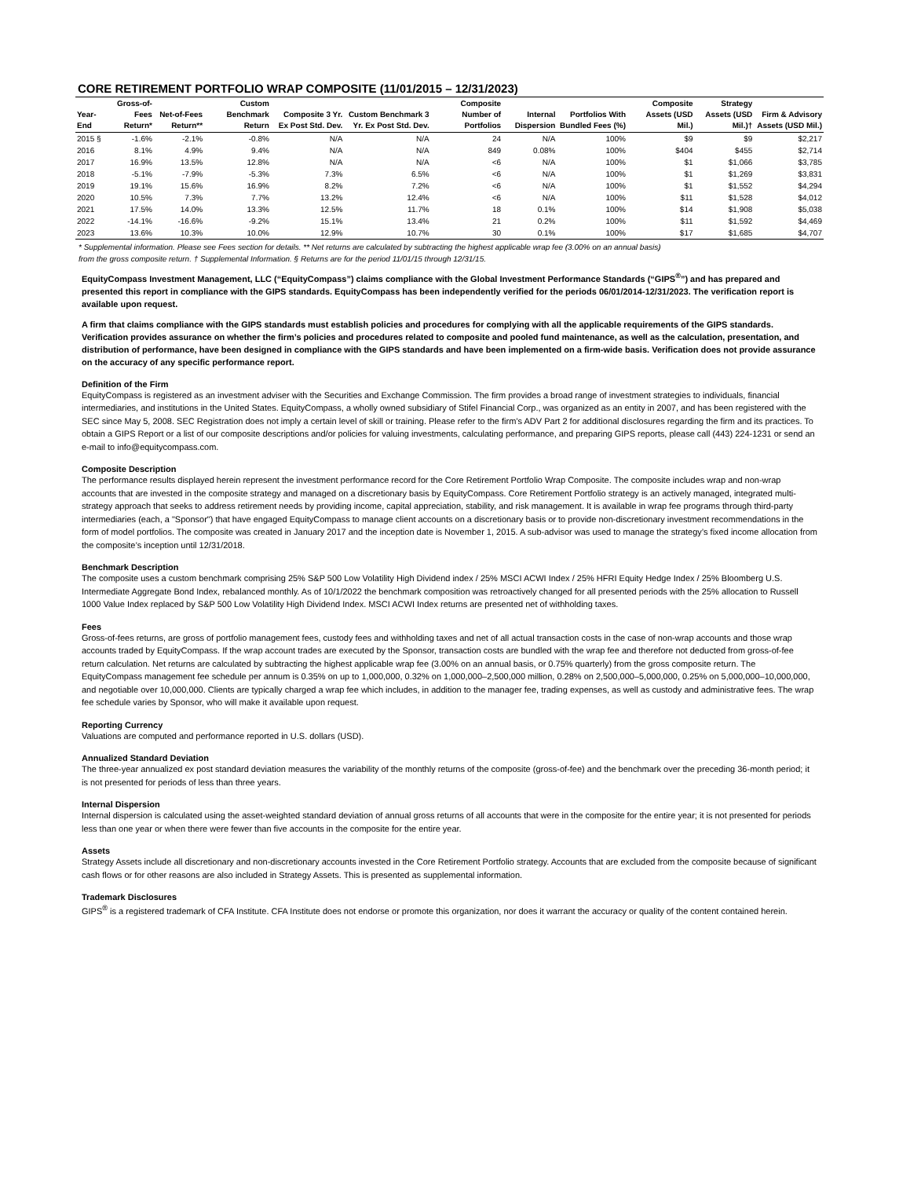CORE RETIREMENT PORTFOLIO WRAP COMPOSITE (11/01/2015 – 12/31/2023)
| Year-End | Gross-of-Fees Return* | Net-of-Fees Return** | Custom Benchmark Return | Composite 3 Yr. Ex Post Std. Dev. | Custom Benchmark 3 Yr. Ex Post Std. Dev. | Composite Number of Portfolios | Internal Dispersion | Portfolios With Bundled Fees (%) | Composite Assets (USD Mil.) | Strategy Assets (USD Mil.)† | Firm & Advisory Assets (USD Mil.) |
| --- | --- | --- | --- | --- | --- | --- | --- | --- | --- | --- | --- |
| 2015 § | -1.6% | -2.1% | -0.8% | N/A | N/A | 24 | N/A | 100% | $9 | $9 | $2,217 |
| 2016 | 8.1% | 4.9% | 9.4% | N/A | N/A | 849 | 0.08% | 100% | $404 | $455 | $2,714 |
| 2017 | 16.9% | 13.5% | 12.8% | N/A | N/A | <6 | N/A | 100% | $1 | $1,066 | $3,785 |
| 2018 | -5.1% | -7.9% | -5.3% | 7.3% | 6.5% | <6 | N/A | 100% | $1 | $1,269 | $3,831 |
| 2019 | 19.1% | 15.6% | 16.9% | 8.2% | 7.2% | <6 | N/A | 100% | $1 | $1,552 | $4,294 |
| 2020 | 10.5% | 7.3% | 7.7% | 13.2% | 12.4% | <6 | N/A | 100% | $11 | $1,528 | $4,012 |
| 2021 | 17.5% | 14.0% | 13.3% | 12.5% | 11.7% | 18 | 0.1% | 100% | $14 | $1,908 | $5,038 |
| 2022 | -14.1% | -16.6% | -9.2% | 15.1% | 13.4% | 21 | 0.2% | 100% | $11 | $1,592 | $4,469 |
| 2023 | 13.6% | 10.3% | 10.0% | 12.9% | 10.7% | 30 | 0.1% | 100% | $17 | $1,685 | $4,707 |
* Supplemental information. Please see Fees section for details. ** Net returns are calculated by subtracting the highest applicable wrap fee (3.00% on an annual basis)
from the gross composite return. † Supplemental Information. § Returns are for the period 11/01/15 through 12/31/15.
EquityCompass Investment Management, LLC (“EquityCompass”) claims compliance with the Global Investment Performance Standards (“GIPS<sup>®</sup>”) and has prepared and presented this report in compliance with the GIPS standards. EquityCompass has been independently verified for the periods 06/01/2014-12/31/2023. The verification report is available upon request.
A firm that claims compliance with the GIPS standards must establish policies and procedures for complying with all the applicable requirements of the GIPS standards. Verification provides assurance on whether the firm’s policies and procedures related to composite and pooled fund maintenance, as well as the calculation, presentation, and distribution of performance, have been designed in compliance with the GIPS standards and have been implemented on a firm-wide basis. Verification does not provide assurance on the accuracy of any specific performance report.
Definition of the Firm
EquityCompass is registered as an investment adviser with the Securities and Exchange Commission. The firm provides a broad range of investment strategies to individuals, financial intermediaries, and institutions in the United States. EquityCompass, a wholly owned subsidiary of Stifel Financial Corp., was organized as an entity in 2007, and has been registered with the SEC since May 5, 2008. SEC Registration does not imply a certain level of skill or training. Please refer to the firm’s ADV Part 2 for additional disclosures regarding the firm and its practices. To obtain a GIPS Report or a list of our composite descriptions and/or policies for valuing investments, calculating performance, and preparing GIPS reports, please call (443) 224-1231 or send an e-mail to info@equitycompass.com.
Composite Description
The performance results displayed herein represent the investment performance record for the Core Retirement Portfolio Wrap Composite. The composite includes wrap and non-wrap accounts that are invested in the composite strategy and managed on a discretionary basis by EquityCompass. Core Retirement Portfolio strategy is an actively managed, integrated multi-strategy approach that seeks to address retirement needs by providing income, capital appreciation, stability, and risk management. It is available in wrap fee programs through third-party intermediaries (each, a "Sponsor") that have engaged EquityCompass to manage client accounts on a discretionary basis or to provide non-discretionary investment recommendations in the form of model portfolios. The composite was created in January 2017 and the inception date is November 1, 2015. A sub-advisor was used to manage the strategy’s fixed income allocation from the composite’s inception until 12/31/2018.
Benchmark Description
The composite uses a custom benchmark comprising 25% S&P 500 Low Volatility High Dividend index / 25% MSCI ACWI Index / 25% HFRI Equity Hedge Index / 25% Bloomberg U.S. Intermediate Aggregate Bond Index, rebalanced monthly. As of 10/1/2022 the benchmark composition was retroactively changed for all presented periods with the 25% allocation to Russell 1000 Value Index replaced by S&P 500 Low Volatility High Dividend Index. MSCI ACWI Index returns are presented net of withholding taxes.
Fees
Gross-of-fees returns, are gross of portfolio management fees, custody fees and withholding taxes and net of all actual transaction costs in the case of non-wrap accounts and those wrap accounts traded by EquityCompass. If the wrap account trades are executed by the Sponsor, transaction costs are bundled with the wrap fee and therefore not deducted from gross-of-fee return calculation. Net returns are calculated by subtracting the highest applicable wrap fee (3.00% on an annual basis, or 0.75% quarterly) from the gross composite return. The EquityCompass management fee schedule per annum is 0.35% on up to 1,000,000, 0.32% on 1,000,000–2,500,000 million, 0.28% on 2,500,000–5,000,000, 0.25% on 5,000,000–10,000,000, and negotiable over 10,000,000. Clients are typically charged a wrap fee which includes, in addition to the manager fee, trading expenses, as well as custody and administrative fees. The wrap fee schedule varies by Sponsor, who will make it available upon request.
Reporting Currency
Valuations are computed and performance reported in U.S. dollars (USD).
Annualized Standard Deviation
The three-year annualized ex post standard deviation measures the variability of the monthly returns of the composite (gross-of-fee) and the benchmark over the preceding 36-month period; it is not presented for periods of less than three years.
Internal Dispersion
Internal dispersion is calculated using the asset-weighted standard deviation of annual gross returns of all accounts that were in the composite for the entire year; it is not presented for periods less than one year or when there were fewer than five accounts in the composite for the entire year.
Assets
Strategy Assets include all discretionary and non-discretionary accounts invested in the Core Retirement Portfolio strategy. Accounts that are excluded from the composite because of significant cash flows or for other reasons are also included in Strategy Assets. This is presented as supplemental information.
Trademark Disclosures
GIPS<sup>®</sup> is a registered trademark of CFA Institute. CFA Institute does not endorse or promote this organization, nor does it warrant the accuracy or quality of the content contained herein.